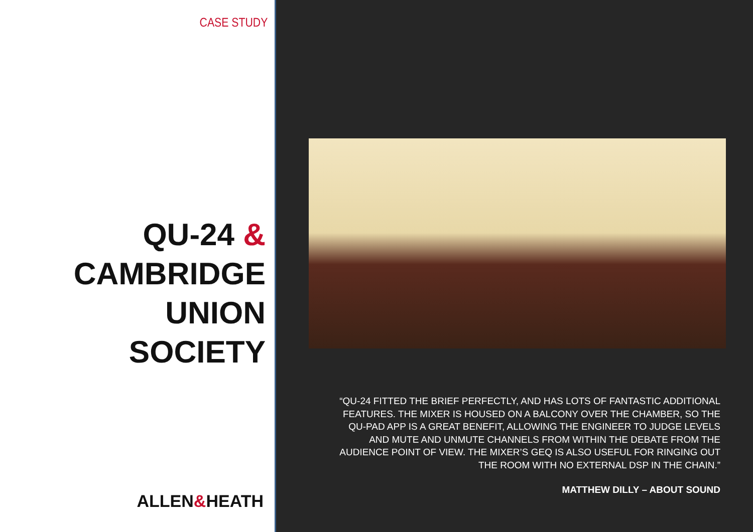CASE STUDY
QU-24 &
CAMBRIDGE UNION
SOCIETY
ALLEN&HEATH
“QU-24 FITTED THE BRIEF PERFECTLY, AND HAS LOTS OF FANTASTIC ADDITIONAL FEATURES. THE MIXER IS HOUSED ON A BALCONY OVER THE CHAMBER, SO THE QU-PAD APP IS A GREAT BENEFIT, ALLOWING THE ENGINEER TO JUDGE LEVELS AND MUTE AND UNMUTE CHANNELS FROM WITHIN THE DEBATE FROM THE AUDIENCE POINT OF VIEW. THE MIXER’S GEQ IS ALSO USEFUL FOR RINGING OUT THE ROOM WITH NO EXTERNAL DSP IN THE CHAIN.”
MATTHEW DILLY – ABOUT SOUND